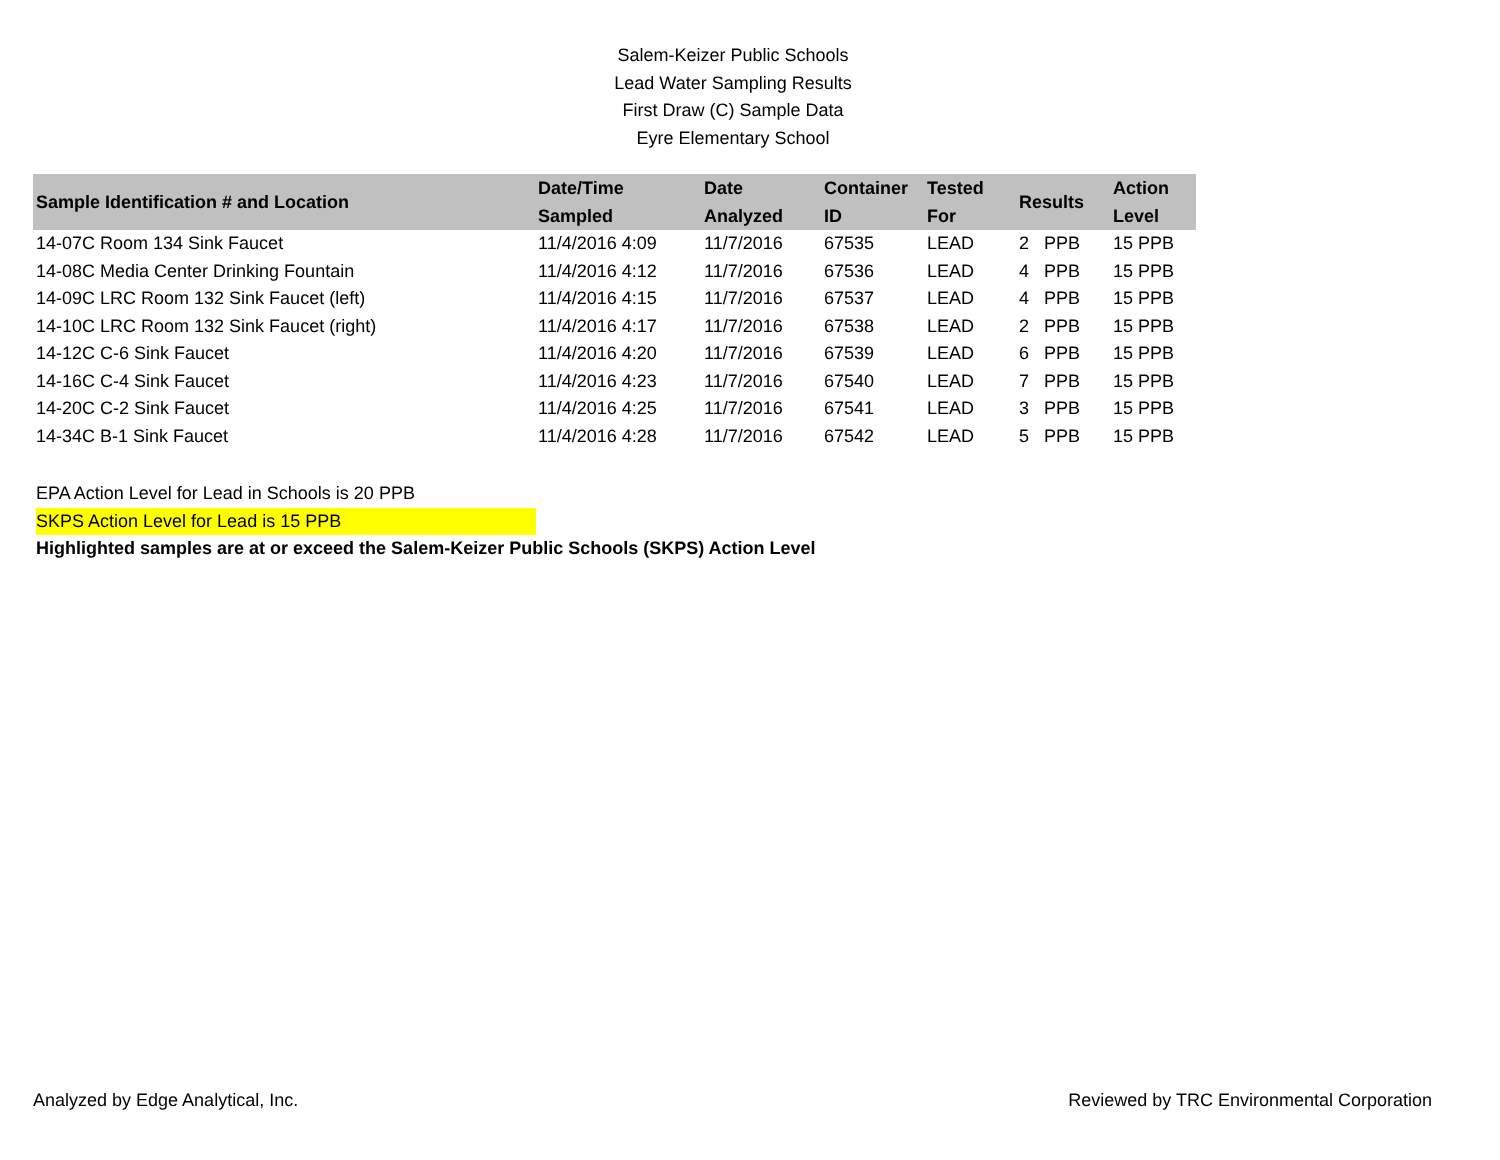Salem-Keizer Public Schools
Lead Water Sampling Results
First Draw (C) Sample Data
Eyre Elementary School
| Sample Identification # and Location | Date/Time Sampled | Date Analyzed | Container ID | Tested For | Results | Action Level |
| --- | --- | --- | --- | --- | --- | --- |
| 14-07C Room 134 Sink Faucet | 11/4/2016 4:09 | 11/7/2016 | 67535 | LEAD | 2 PPB | 15 PPB |
| 14-08C Media Center Drinking Fountain | 11/4/2016 4:12 | 11/7/2016 | 67536 | LEAD | 4 PPB | 15 PPB |
| 14-09C LRC Room 132 Sink Faucet (left) | 11/4/2016 4:15 | 11/7/2016 | 67537 | LEAD | 4 PPB | 15 PPB |
| 14-10C LRC Room 132 Sink Faucet (right) | 11/4/2016 4:17 | 11/7/2016 | 67538 | LEAD | 2 PPB | 15 PPB |
| 14-12C C-6 Sink Faucet | 11/4/2016 4:20 | 11/7/2016 | 67539 | LEAD | 6 PPB | 15 PPB |
| 14-16C C-4 Sink Faucet | 11/4/2016 4:23 | 11/7/2016 | 67540 | LEAD | 7 PPB | 15 PPB |
| 14-20C C-2 Sink Faucet | 11/4/2016 4:25 | 11/7/2016 | 67541 | LEAD | 3 PPB | 15 PPB |
| 14-34C B-1 Sink Faucet | 11/4/2016 4:28 | 11/7/2016 | 67542 | LEAD | 5 PPB | 15 PPB |
EPA Action Level for Lead in Schools is 20 PPB
SKPS Action Level for Lead is 15 PPB
Highlighted samples are at or exceed the Salem-Keizer Public Schools (SKPS) Action Level
Analyzed by Edge Analytical, Inc. Reviewed by TRC Environmental Corporation